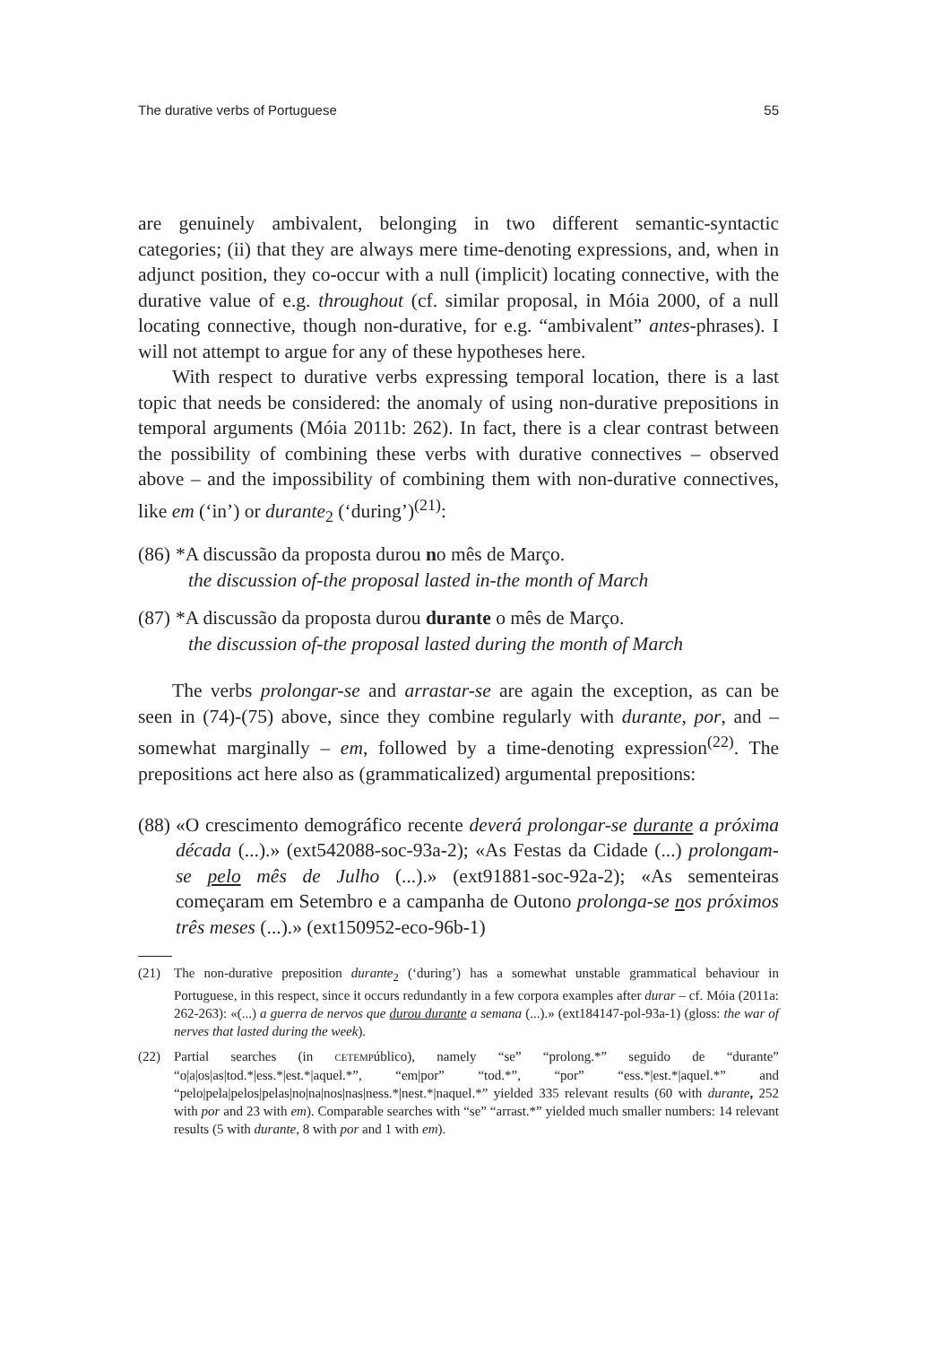The durative verbs of Portuguese 55
are genuinely ambivalent, belonging in two different semantic-syntactic categories; (ii) that they are always mere time-denoting expressions, and, when in adjunct position, they co-occur with a null (implicit) locating connective, with the durative value of e.g. throughout (cf. similar proposal, in Móia 2000, of a null locating connective, though non-durative, for e.g. “ambivalent” antes-phrases). I will not attempt to argue for any of these hypotheses here.
With respect to durative verbs expressing temporal location, there is a last topic that needs be considered: the anomaly of using non-durative prepositions in temporal arguments (Móia 2011b: 262). In fact, there is a clear contrast between the possibility of combining these verbs with durative connectives – observed above – and the impossibility of combining them with non-durative connectives, like em (‘in’) or durante<sub>2</sub> (‘during’)<sup>(21)</sup>:
(86) *A discussão da proposta durou no mês de Março.
the discussion of-the proposal lasted in-the month of March
(87) *A discussão da proposta durou durante o mês de Março.
the discussion of-the proposal lasted during the month of March
The verbs prolongar-se and arrastar-se are again the exception, as can be seen in (74)-(75) above, since they combine regularly with durante, por, and – somewhat marginally – em, followed by a time-denoting expression<sup>(22)</sup>. The prepositions act here also as (grammaticalized) argumental prepositions:
(88) «O crescimento demográfico recente deverá prolongar-se durante a próxima década (...).» (ext542088-soc-93a-2); «As Festas da Cidade (...) prolongam-se pelo mês de Julho (...).» (ext91881-soc-92a-2); «As sementeiras começaram em Setembro e a campanha de Outono prolonga-se nos próximos três meses (...).» (ext150952-eco-96b-1)
(21) The non-durative preposition durante<sub>2</sub> (‘during’) has a somewhat unstable grammatical behaviour in Portuguese, in this respect, since it occurs redundantly in a few corpora examples after durar – cf. Móia (2011a: 262-263): «(...) a guerra de nervos que durou durante a semana (...).» (ext184147-pol-93a-1) (gloss: the war of nerves that lasted during the week).
(22) Partial searches (in CETEMPúblico), namely “se” “prolong.*” seguido de “durante” “o|a|os|as|tod.*|ess.*|est.*|aquel.*”, “em|por” “tod.*”, “por” “ess.*|est.*|aquel.*” and “pelo|pela|pelos|pelas|no|na|nos|nas|ness.*|nest.*|naquel.*” yielded 335 relevant results (60 with durante, 252 with por and 23 with em). Comparable searches with “se” “arrast.*” yielded much smaller numbers: 14 relevant results (5 with durante, 8 with por and 1 with em).